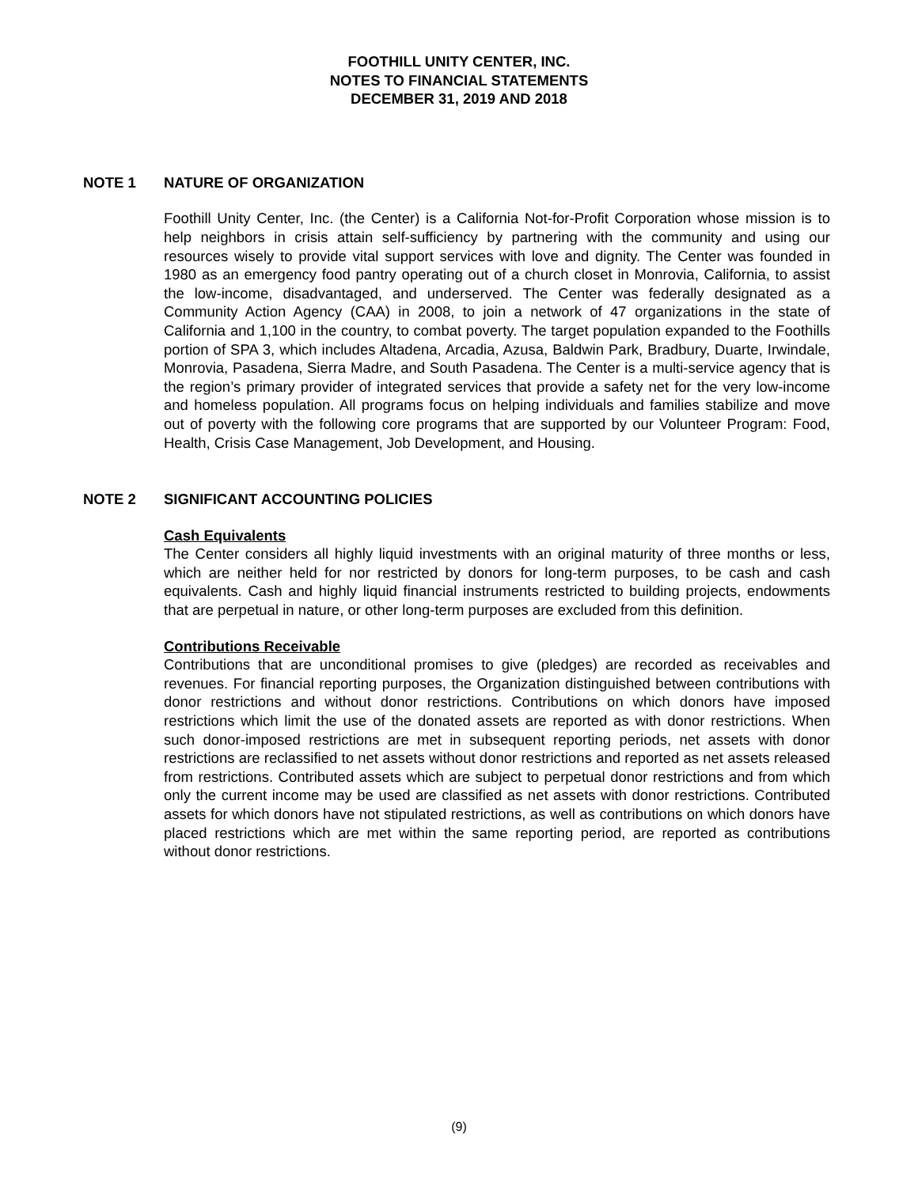FOOTHILL UNITY CENTER, INC.
NOTES TO FINANCIAL STATEMENTS
DECEMBER 31, 2019 AND 2018
NOTE 1 NATURE OF ORGANIZATION
Foothill Unity Center, Inc. (the Center) is a California Not-for-Profit Corporation whose mission is to help neighbors in crisis attain self-sufficiency by partnering with the community and using our resources wisely to provide vital support services with love and dignity. The Center was founded in 1980 as an emergency food pantry operating out of a church closet in Monrovia, California, to assist the low-income, disadvantaged, and underserved. The Center was federally designated as a Community Action Agency (CAA) in 2008, to join a network of 47 organizations in the state of California and 1,100 in the country, to combat poverty. The target population expanded to the Foothills portion of SPA 3, which includes Altadena, Arcadia, Azusa, Baldwin Park, Bradbury, Duarte, Irwindale, Monrovia, Pasadena, Sierra Madre, and South Pasadena. The Center is a multi-service agency that is the region’s primary provider of integrated services that provide a safety net for the very low-income and homeless population. All programs focus on helping individuals and families stabilize and move out of poverty with the following core programs that are supported by our Volunteer Program: Food, Health, Crisis Case Management, Job Development, and Housing.
NOTE 2 SIGNIFICANT ACCOUNTING POLICIES
Cash Equivalents
The Center considers all highly liquid investments with an original maturity of three months or less, which are neither held for nor restricted by donors for long-term purposes, to be cash and cash equivalents. Cash and highly liquid financial instruments restricted to building projects, endowments that are perpetual in nature, or other long-term purposes are excluded from this definition.
Contributions Receivable
Contributions that are unconditional promises to give (pledges) are recorded as receivables and revenues. For financial reporting purposes, the Organization distinguished between contributions with donor restrictions and without donor restrictions. Contributions on which donors have imposed restrictions which limit the use of the donated assets are reported as with donor restrictions. When such donor-imposed restrictions are met in subsequent reporting periods, net assets with donor restrictions are reclassified to net assets without donor restrictions and reported as net assets released from restrictions. Contributed assets which are subject to perpetual donor restrictions and from which only the current income may be used are classified as net assets with donor restrictions. Contributed assets for which donors have not stipulated restrictions, as well as contributions on which donors have placed restrictions which are met within the same reporting period, are reported as contributions without donor restrictions.
(9)